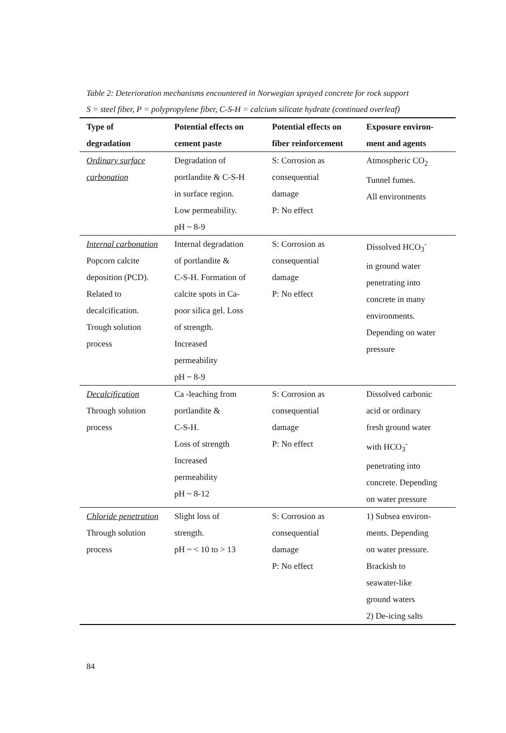Table 2: Deterioration mechanisms encountered in Norwegian sprayed concrete for rock support
S = steel fiber, P = polypropylene fiber, C-S-H = calcium silicate hydrate (continued overleaf)
| Type of degradation | Potential effects on cement paste | Potential effects on fiber reinforcement | Exposure environ- ment and agents |
| --- | --- | --- | --- |
| Ordinary surface carbonation | Degradation of portlandite & C-S-H in surface region. Low permeability. pH ~ 8-9 | S: Corrosion as consequential damage P: No effect | Atmospheric CO<sub>2</sub> Tunnel fumes. All environments |
| Internal carbonation Popcorn calcite deposition (PCD). Related to decalcification. Trough solution process | Internal degradation of portlandite & C-S-H. Formation of calcite spots in Ca- poor silica gel. Loss of strength. Increased permeability pH ~ 8-9 | S: Corrosion as consequential damage P: No effect | Dissolved HCO<sub>3</sub><sup>-</sup> in ground water penetrating into concrete in many environments. Depending on water pressure |
| Decalcification Through solution process | Ca -leaching from portlandite & C-S-H. Loss of strength Increased permeability pH ~ 8-12 | S: Corrosion as consequential damage P: No effect | Dissolved carbonic acid or ordinary fresh ground water with HCO<sub>3</sub><sup>-</sup> penetrating into concrete. Depending on water pressure |
| Chloride penetration Through solution process | Slight loss of strength. pH ~ < 10 to > 13 | S: Corrosion as consequential damage P: No effect | 1) Subsea environ- ments. Depending on water pressure. Brackish to seawater-like ground waters 2) De-icing salts |
84